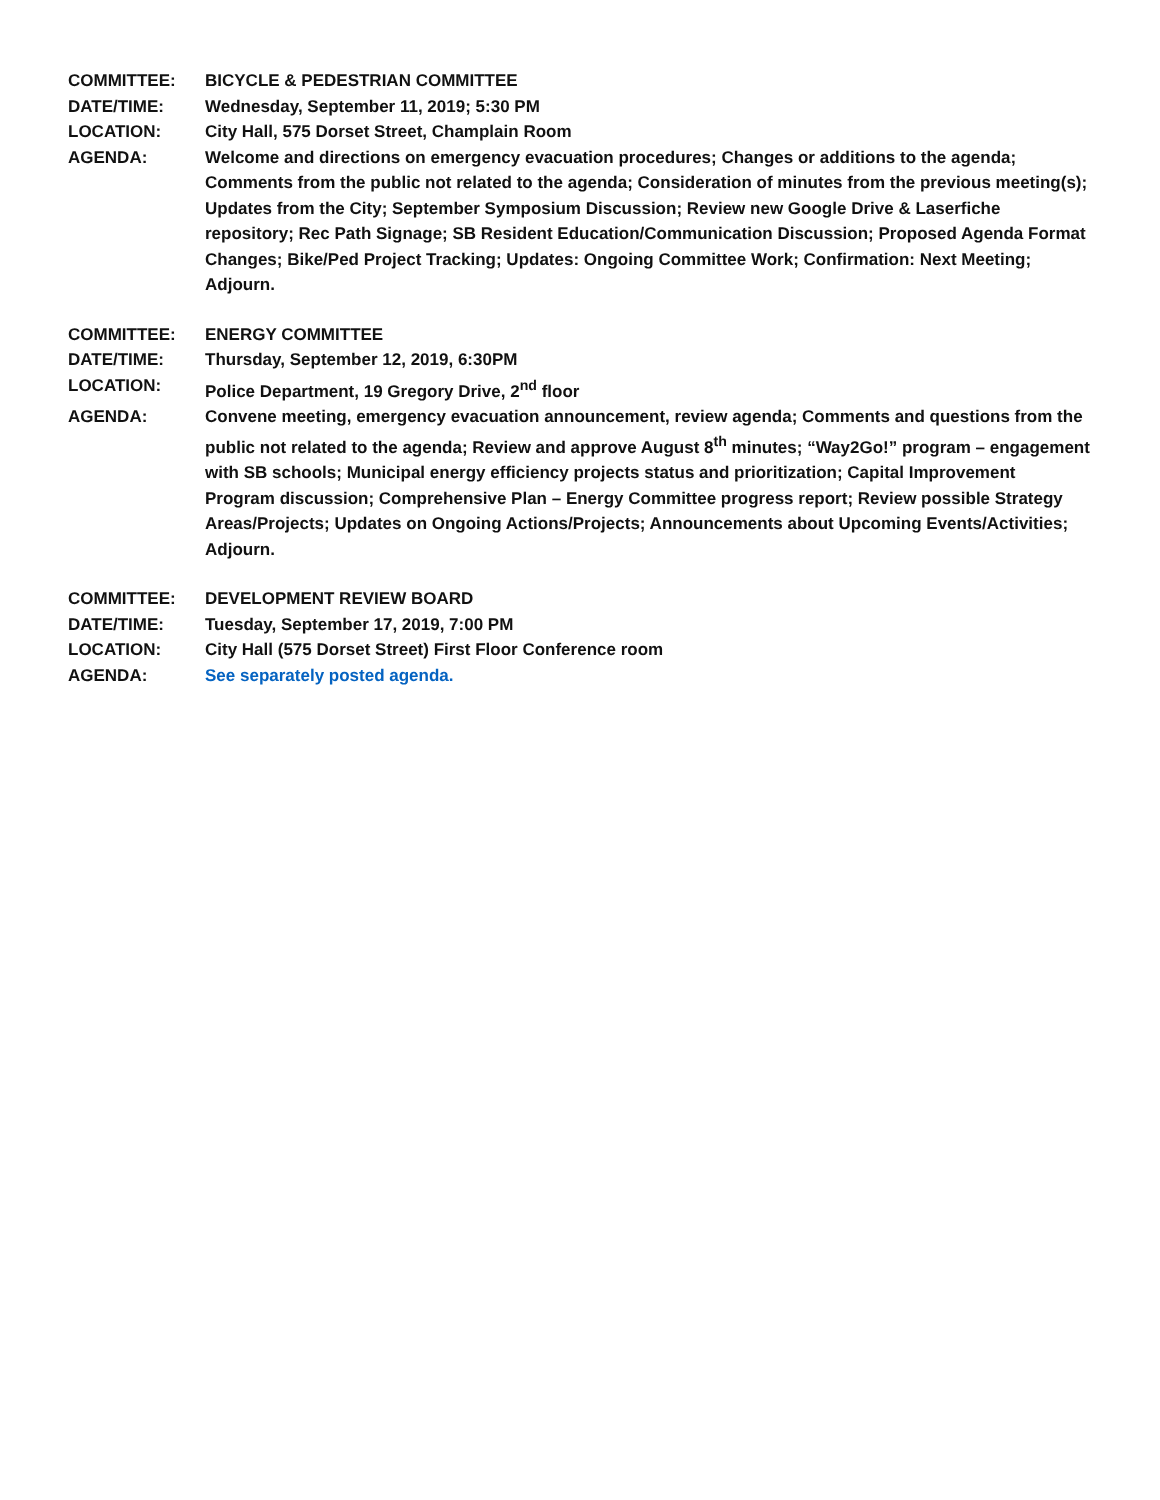| COMMITTEE: | BICYCLE & PEDESTRIAN COMMITTEE |
| DATE/TIME: | Wednesday, September 11, 2019; 5:30 PM |
| LOCATION: | City Hall, 575 Dorset Street, Champlain Room |
| AGENDA: | Welcome and directions on emergency evacuation procedures; Changes or additions to the agenda; Comments from the public not related to the agenda; Consideration of minutes from the previous meeting(s); Updates from the City; September Symposium Discussion; Review new Google Drive & Laserfiche repository; Rec Path Signage; SB Resident Education/Communication Discussion; Proposed Agenda Format Changes; Bike/Ped Project Tracking; Updates: Ongoing Committee Work; Confirmation: Next Meeting; Adjourn. |
| COMMITTEE: | ENERGY COMMITTEE |
| DATE/TIME: | Thursday, September 12, 2019, 6:30PM |
| LOCATION: | Police Department, 19 Gregory Drive, 2<sup>nd</sup> floor |
| AGENDA: | Convene meeting, emergency evacuation announcement, review agenda; Comments and questions from the public not related to the agenda; Review and approve August 8<sup>th</sup> minutes; “Way2Go!” program – engagement with SB schools; Municipal energy efficiency projects status and prioritization; Capital Improvement Program discussion; Comprehensive Plan – Energy Committee progress report; Review possible Strategy Areas/Projects; Updates on Ongoing Actions/Projects; Announcements about Upcoming Events/Activities; Adjourn. |
| COMMITTEE: | DEVELOPMENT REVIEW BOARD |
| DATE/TIME: | Tuesday, September 17, 2019, 7:00 PM |
| LOCATION: | City Hall (575 Dorset Street) First Floor Conference room |
| AGENDA: | See separately posted agenda. |